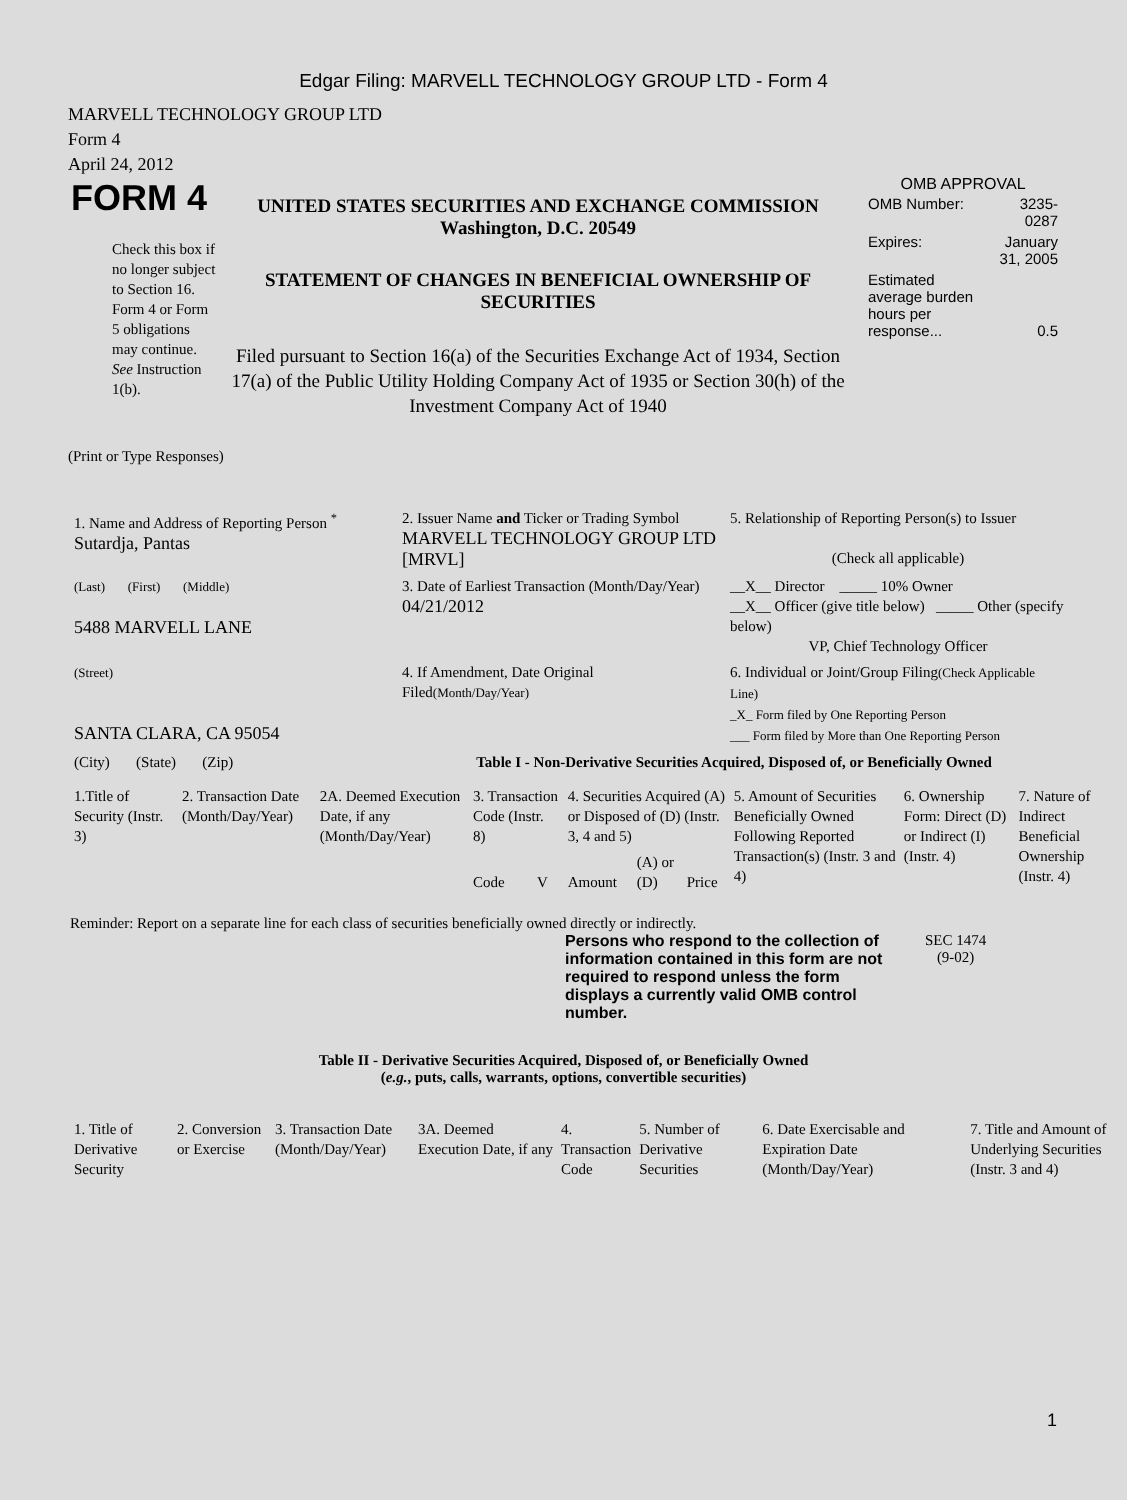Edgar Filing: MARVELL TECHNOLOGY GROUP LTD - Form 4
MARVELL TECHNOLOGY GROUP LTD
Form 4
April 24, 2012
FORM 4
Check this box if no longer subject to Section 16. Form 4 or Form 5 obligations may continue. See Instruction 1(b).
UNITED STATES SECURITIES AND EXCHANGE COMMISSION
Washington, D.C. 20549
STATEMENT OF CHANGES IN BENEFICIAL OWNERSHIP OF SECURITIES
Filed pursuant to Section 16(a) of the Securities Exchange Act of 1934, Section 17(a) of the Public Utility Holding Company Act of 1935 or Section 30(h) of the Investment Company Act of 1940
OMB APPROVAL
| OMB Number: | 3235-0287 |
| Expires: | January 31, 2005 |
| Estimated average burden hours per response... | 0.5 |
(Print or Type Responses)
| 1. Name and Address of Reporting Person <sup>*</sup> Sutardja, Pantas | 2. Issuer Name and Ticker or Trading Symbol MARVELL TECHNOLOGY GROUP LTD [MRVL] | 5. Relationship of Reporting Person(s) to Issuer (Check all applicable) |
| (Last) (First) (Middle) 5488 MARVELL LANE | 3. Date of Earliest Transaction (Month/Day/Year) 04/21/2012 | __X__ Director _____ 10% Owner __X__ Officer (give title below) _____ Other (specify below) VP, Chief Technology Officer |
| (Street) SANTA CLARA, CA 95054 | 4. If Amendment, Date Original Filed (Month/Day/Year) | 6. Individual or Joint/Group Filing (Check Applicable Line) _X_ Form filed by One Reporting Person ___ Form filed by More than One Reporting Person |
| (City) (State) (Zip) | Table I - Non-Derivative Securities Acquired, Disposed of, or Beneficially Owned | |
| 1.Title of Security (Instr. 3) | 2. Transaction Date (Month/Day/Year) | 2A. Deemed Execution Date, if any (Month/Day/Year) | 3. Transaction Code (Instr. 8) | | 4. Securities Acquired (A) or Disposed of (D) (Instr. 3, 4 and 5) | | | 5. Amount of Securities Beneficially Owned Following Reported Transaction(s) (Instr. 3 and 4) | 6. Ownership Form: Direct (D) or Indirect (I) (Instr. 4) | 7. Nature of Indirect Beneficial Ownership (Instr. 4) |
| --- | --- | --- | --- | --- | --- | --- | --- | --- | --- | --- |
| | | | Code | V | Amount | (A) or (D) | Price | | | |
Reminder: Report on a separate line for each class of securities beneficially owned directly or indirectly.
Persons who respond to the collection of information contained in this form are not required to respond unless the form displays a currently valid OMB control number.
SEC 1474
(9-02)
Table II - Derivative Securities Acquired, Disposed of, or Beneficially Owned
(e.g., puts, calls, warrants, options, convertible securities)
| 1. Title of Derivative Security | 2. Conversion or Exercise | 3. Transaction Date (Month/Day/Year) | 3A. Deemed Execution Date, if any | 4. Transaction Code | 5. Number of Derivative Securities | 6. Date Exercisable and Expiration Date (Month/Day/Year) | 7. Title and Amount of Underlying Securities (Instr. 3 and 4) |
| --- | --- | --- | --- | --- | --- | --- | --- |
1